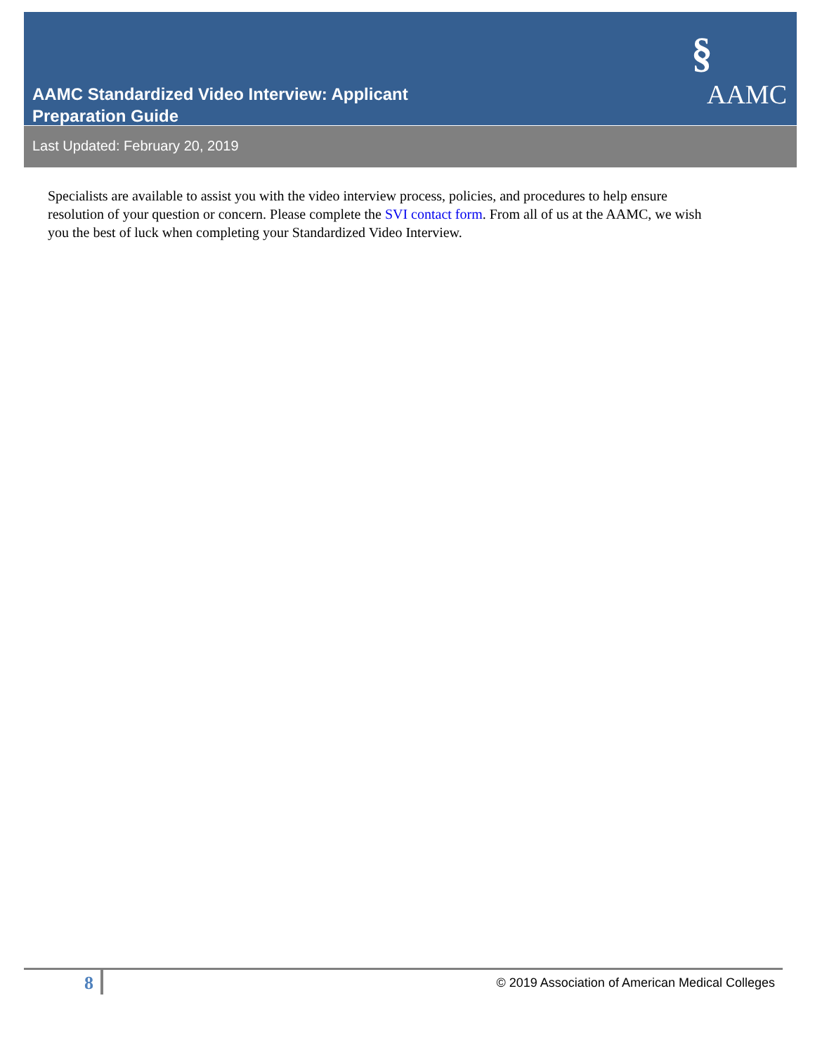§
AAMC Standardized Video Interview: Applicant
Preparation Guide
AAMC
Last Updated: February 20, 2019
Specialists are available to assist you with the video interview process, policies, and procedures to help ensure resolution of your question or concern. Please complete the SVI contact form. From all of us at the AAMC, we wish you the best of luck when completing your Standardized Video Interview.
8
© 2019 Association of American Medical Colleges